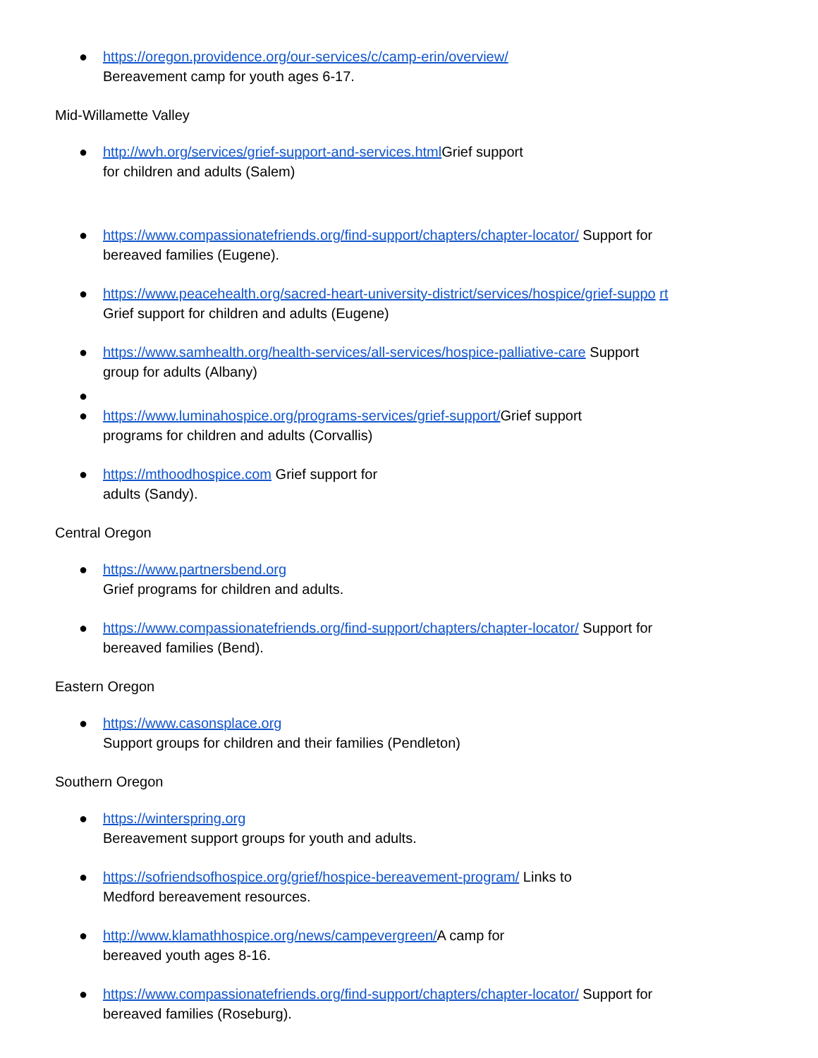● https://oregon.providence.org/our-services/c/camp-erin/overview/
Bereavement camp for youth ages 6-17.
Mid-Willamette Valley
● http://wvh.org/services/grief-support-and-services.html Grief support
for children and adults (Salem)
● https://www.compassionatefriends.org/find-support/chapters/chapter-locator/ Support for
bereaved families (Eugene).
● https://www.peacehealth.org/sacred-heart-university-district/services/hospice/grief-suppo rt
Grief support for children and adults (Eugene)
● https://www.samhealth.org/health-services/all-services/hospice-palliative-care Support
group for adults (Albany)
●
● https://www.luminahospice.org/programs-services/grief-support/Grief support
programs for children and adults (Corvallis)
● https://mthoodhospice.com Grief support for
adults (Sandy).
Central Oregon
● https://www.partnersbend.org
Grief programs for children and adults.
● https://www.compassionatefriends.org/find-support/chapters/chapter-locator/ Support for
bereaved families (Bend).
Eastern Oregon
● https://www.casonsplace.org
Support groups for children and their families (Pendleton)
Southern Oregon
● https://winterspring.org
Bereavement support groups for youth and adults.
● https://sofriendsofhospice.org/grief/hospice-bereavement-program/ Links to
Medford bereavement resources.
● http://www.klamathhospice.org/news/campevergreen/A camp for
bereaved youth ages 8-16.
● https://www.compassionatefriends.org/find-support/chapters/chapter-locator/ Support for
bereaved families (Roseburg).